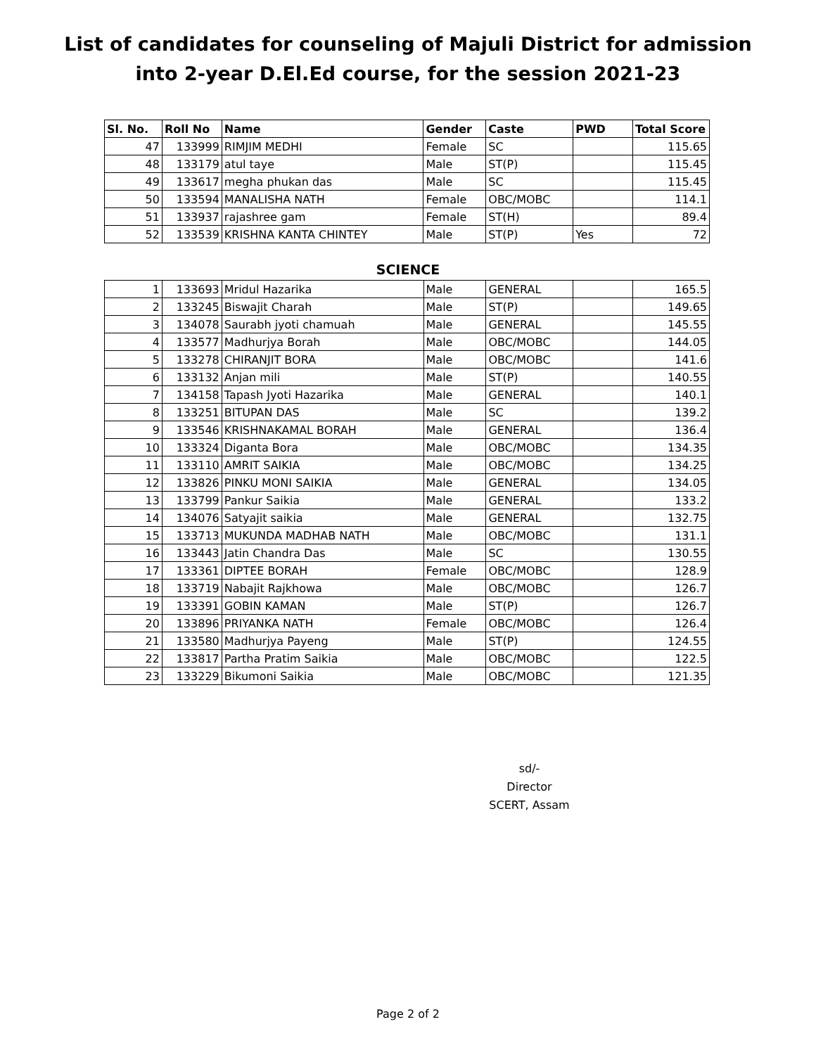List of candidates for counseling of Majuli District for admission into 2-year D.El.Ed course, for the session 2021-23
| Sl. No. | Roll No | Name | Gender | Caste | PWD | Total Score |
| --- | --- | --- | --- | --- | --- | --- |
| 47 | 133999 | RIMJIM MEDHI | Female | SC | | 115.65 |
| 48 | 133179 | atul taye | Male | ST(P) | | 115.45 |
| 49 | 133617 | megha phukan das | Male | SC | | 115.45 |
| 50 | 133594 | MANALISHA NATH | Female | OBC/MOBC | | 114.1 |
| 51 | 133937 | rajashree gam | Female | ST(H) | | 89.4 |
| 52 | 133539 | KRISHNA KANTA CHINTEY | Male | ST(P) | Yes | 72 |
SCIENCE
| 1 | 133693 | Mridul Hazarika | Male | GENERAL | | 165.5 |
| 2 | 133245 | Biswajit Charah | Male | ST(P) | | 149.65 |
| 3 | 134078 | Saurabh jyoti chamuah | Male | GENERAL | | 145.55 |
| 4 | 133577 | Madhurjya Borah | Male | OBC/MOBC | | 144.05 |
| 5 | 133278 | CHIRANJIT BORA | Male | OBC/MOBC | | 141.6 |
| 6 | 133132 | Anjan mili | Male | ST(P) | | 140.55 |
| 7 | 134158 | Tapash Jyoti Hazarika | Male | GENERAL | | 140.1 |
| 8 | 133251 | BITUPAN DAS | Male | SC | | 139.2 |
| 9 | 133546 | KRISHNAKAMAL BORAH | Male | GENERAL | | 136.4 |
| 10 | 133324 | Diganta Bora | Male | OBC/MOBC | | 134.35 |
| 11 | 133110 | AMRIT SAIKIA | Male | OBC/MOBC | | 134.25 |
| 12 | 133826 | PINKU MONI SAIKIA | Male | GENERAL | | 134.05 |
| 13 | 133799 | Pankur Saikia | Male | GENERAL | | 133.2 |
| 14 | 134076 | Satyajit saikia | Male | GENERAL | | 132.75 |
| 15 | 133713 | MUKUNDA MADHAB NATH | Male | OBC/MOBC | | 131.1 |
| 16 | 133443 | Jatin Chandra Das | Male | SC | | 130.55 |
| 17 | 133361 | DIPTEE BORAH | Female | OBC/MOBC | | 128.9 |
| 18 | 133719 | Nabajit Rajkhowa | Male | OBC/MOBC | | 126.7 |
| 19 | 133391 | GOBIN KAMAN | Male | ST(P) | | 126.7 |
| 20 | 133896 | PRIYANKA NATH | Female | OBC/MOBC | | 126.4 |
| 21 | 133580 | Madhurjya Payeng | Male | ST(P) | | 124.55 |
| 22 | 133817 | Partha Pratim Saikia | Male | OBC/MOBC | | 122.5 |
| 23 | 133229 | Bikumoni Saikia | Male | OBC/MOBC | | 121.35 |
sd/-
Director
SCERT, Assam
Page 2 of 2